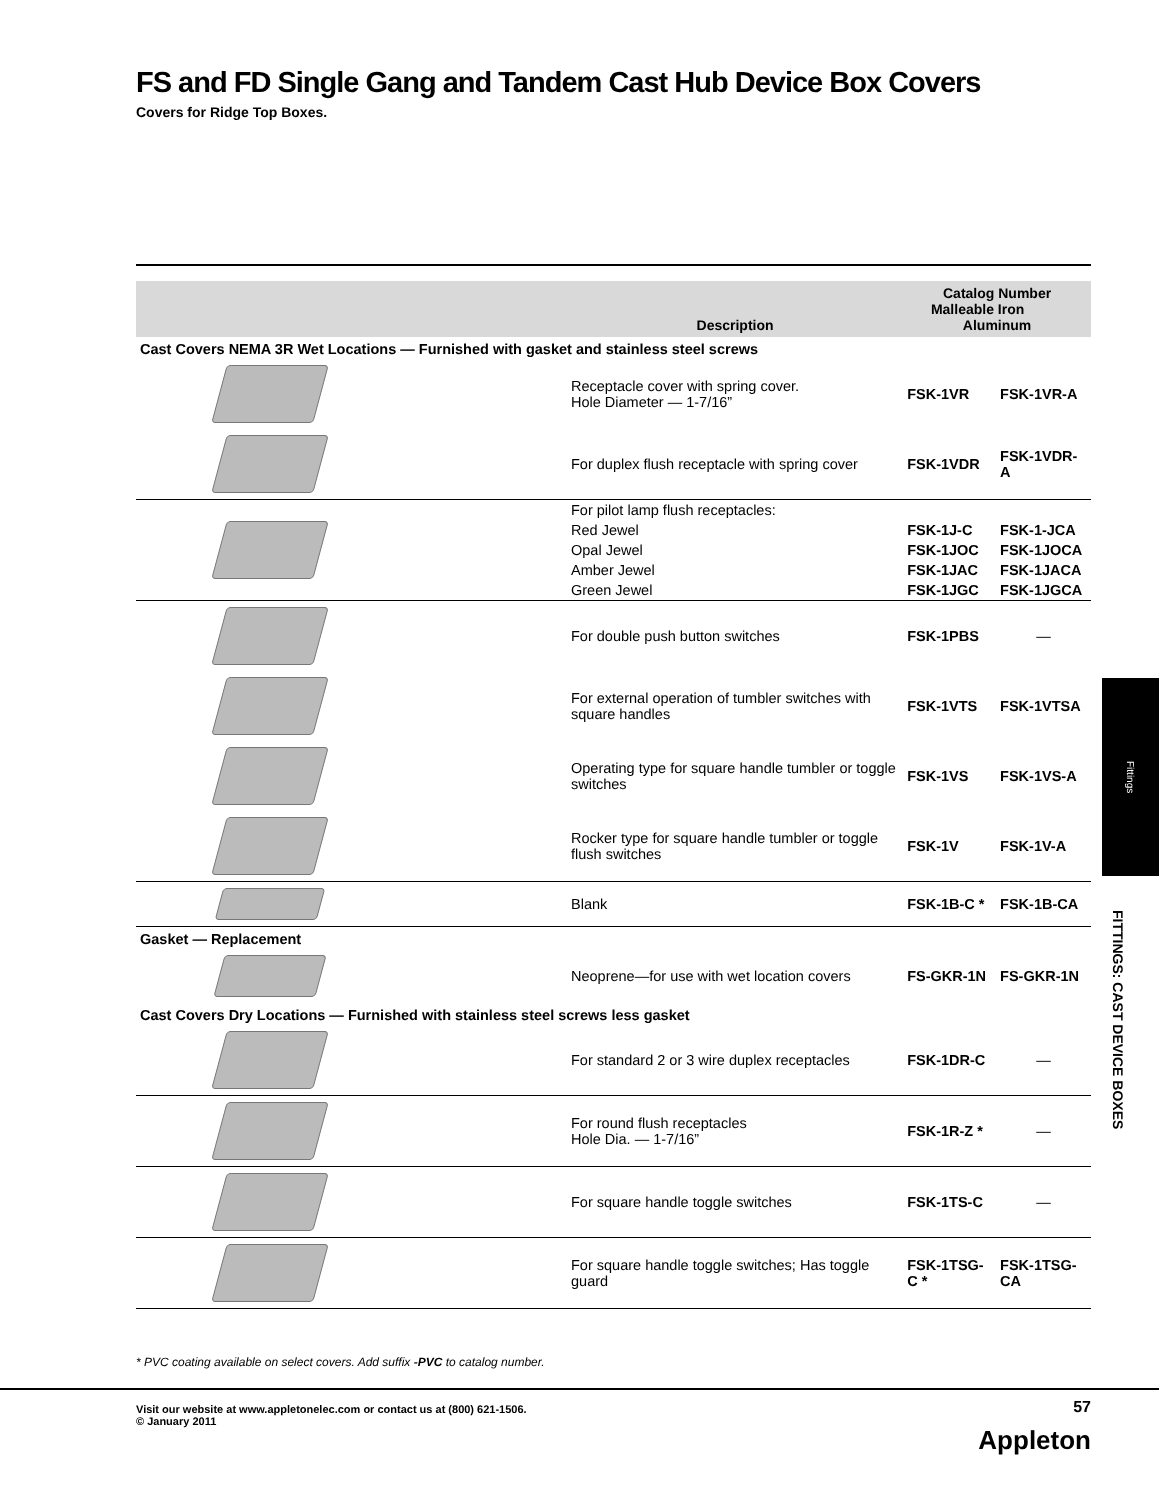FS and FD Single Gang and Tandem Cast Hub Device Box Covers
Covers for Ridge Top Boxes.
| | | Description | Catalog Number Malleable Iron Aluminum | |
| --- | --- | --- | --- | --- |
| Cast Covers NEMA 3R Wet Locations — Furnished with gasket and stainless steel screws | | | | |
| | | Receptacle cover with spring cover. Hole Diameter — 1-7/16” | FSK-1VR | FSK-1VR-A |
| | | For duplex flush receptacle with spring cover | FSK-1VDR | FSK-1VDR-A |
| | | For pilot lamp flush receptacles: | | |
| | | Red Jewel | FSK-1J-C | FSK-1-JCA |
| | | Opal Jewel | FSK-1JOC | FSK-1JOCA |
| | | Amber Jewel | FSK-1JAC | FSK-1JACA |
| | | Green Jewel | FSK-1JGC | FSK-1JGCA |
| | | For double push button switches | FSK-1PBS | — |
| | | For external operation of tumbler switches with square handles | FSK-1VTS | FSK-1VTSA |
| | | Operating type for square handle tumbler or toggle switches | FSK-1VS | FSK-1VS-A |
| | | Rocker type for square handle tumbler or toggle flush switches | FSK-1V | FSK-1V-A |
| | | Blank | FSK-1B-C * | FSK-1B-CA |
| Gasket — Replacement | | | | |
| | | Neoprene—for use with wet location covers | FS-GKR-1N | FS-GKR-1N |
| Cast Covers Dry Locations — Furnished with stainless steel screws less gasket | | | | |
| | | For standard 2 or 3 wire duplex receptacles | FSK-1DR-C | — |
| | | For round flush receptacles Hole Dia. — 1-7/16” | FSK-1R-Z * | — |
| | | For square handle toggle switches | FSK-1TS-C | — |
| | | For square handle toggle switches; Has toggle guard | FSK-1TSG-C * | FSK-1TSG-CA |
* PVC coating available on select covers. Add suffix -PVC to catalog number.
Visit our website at www.appletonelec.com or contact us at (800) 621-1506.
© January 2011
57
Appleton
Fittings
FITTINGS: CAST DEVICE BOXES